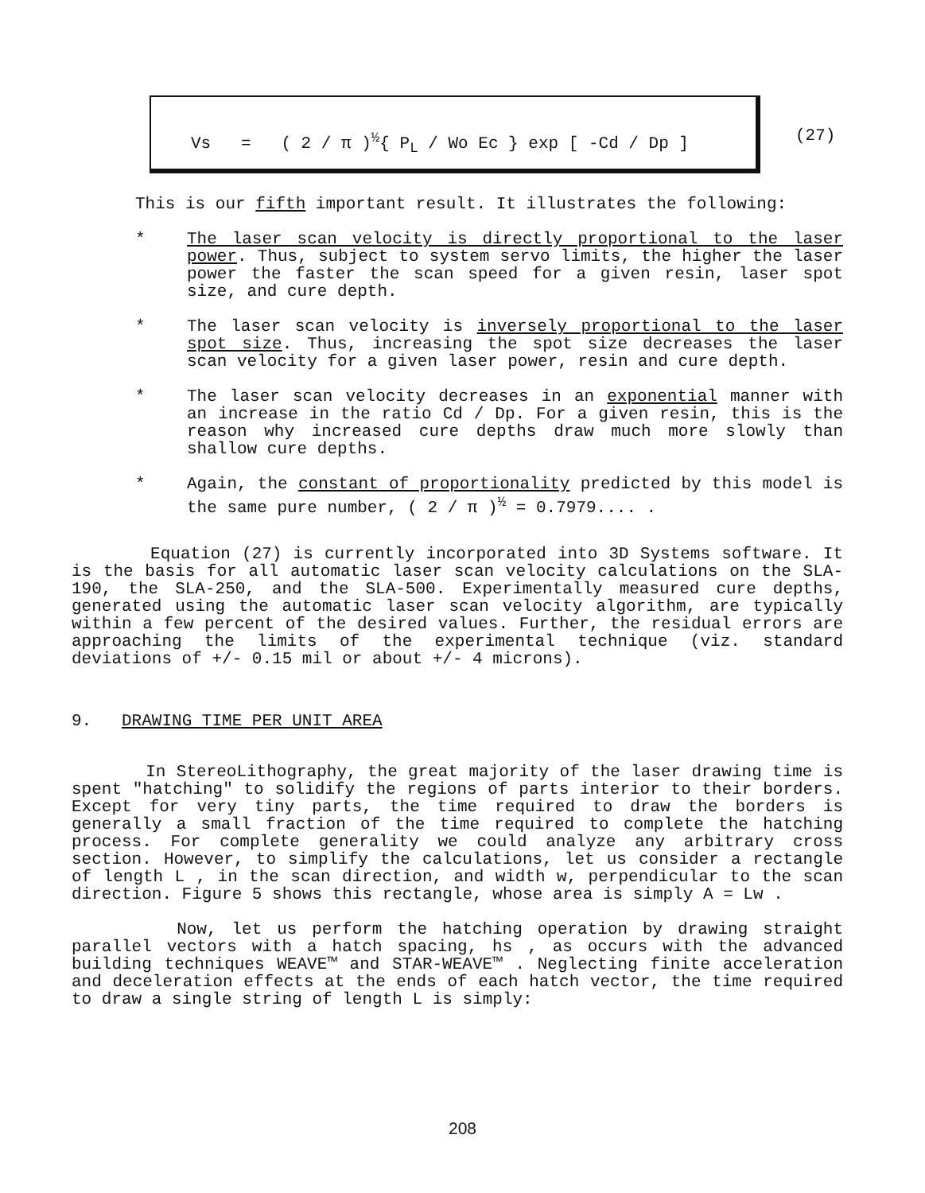Vs = ( 2 / π )<sup>½</sup>{ P<sub>L</sub> / Wo Ec } exp [ -Cd / Dp ]
(27)
This is our fifth important result. It illustrates the following:
* The laser scan velocity is directly proportional to the laser power. Thus, subject to system servo limits, the higher the laser power the faster the scan speed for a given resin, laser spot size, and cure depth.
* The laser scan velocity is inversely proportional to the laser spot size. Thus, increasing the spot size decreases the laser scan velocity for a given laser power, resin and cure depth.
* The laser scan velocity decreases in an exponential manner with an increase in the ratio Cd / Dp. For a given resin, this is the reason why increased cure depths draw much more slowly than shallow cure depths.
* Again, the constant of proportionality predicted by this model is the same pure number, ( 2 / π )<sup>½</sup> = 0.7979.... .
Equation (27) is currently incorporated into 3D Systems software. It is the basis for all automatic laser scan velocity calculations on the SLA-190, the SLA-250, and the SLA-500. Experimentally measured cure depths, generated using the automatic laser scan velocity algorithm, are typically within a few percent of the desired values. Further, the residual errors are approaching the limits of the experimental technique (viz. standard deviations of +/- 0.15 mil or about +/- 4 microns).
9. DRAWING TIME PER UNIT AREA
In StereoLithography, the great majority of the laser drawing time is spent "hatching" to solidify the regions of parts interior to their borders. Except for very tiny parts, the time required to draw the borders is generally a small fraction of the time required to complete the hatching process. For complete generality we could analyze any arbitrary cross section. However, to simplify the calculations, let us consider a rectangle of length L , in the scan direction, and width w, perpendicular to the scan direction. Figure 5 shows this rectangle, whose area is simply A = Lw .
Now, let us perform the hatching operation by drawing straight parallel vectors with a hatch spacing, hs , as occurs with the advanced building techniques WEAVE™ and STAR-WEAVE™ . Neglecting finite acceleration and deceleration effects at the ends of each hatch vector, the time required to draw a single string of length L is simply:
208